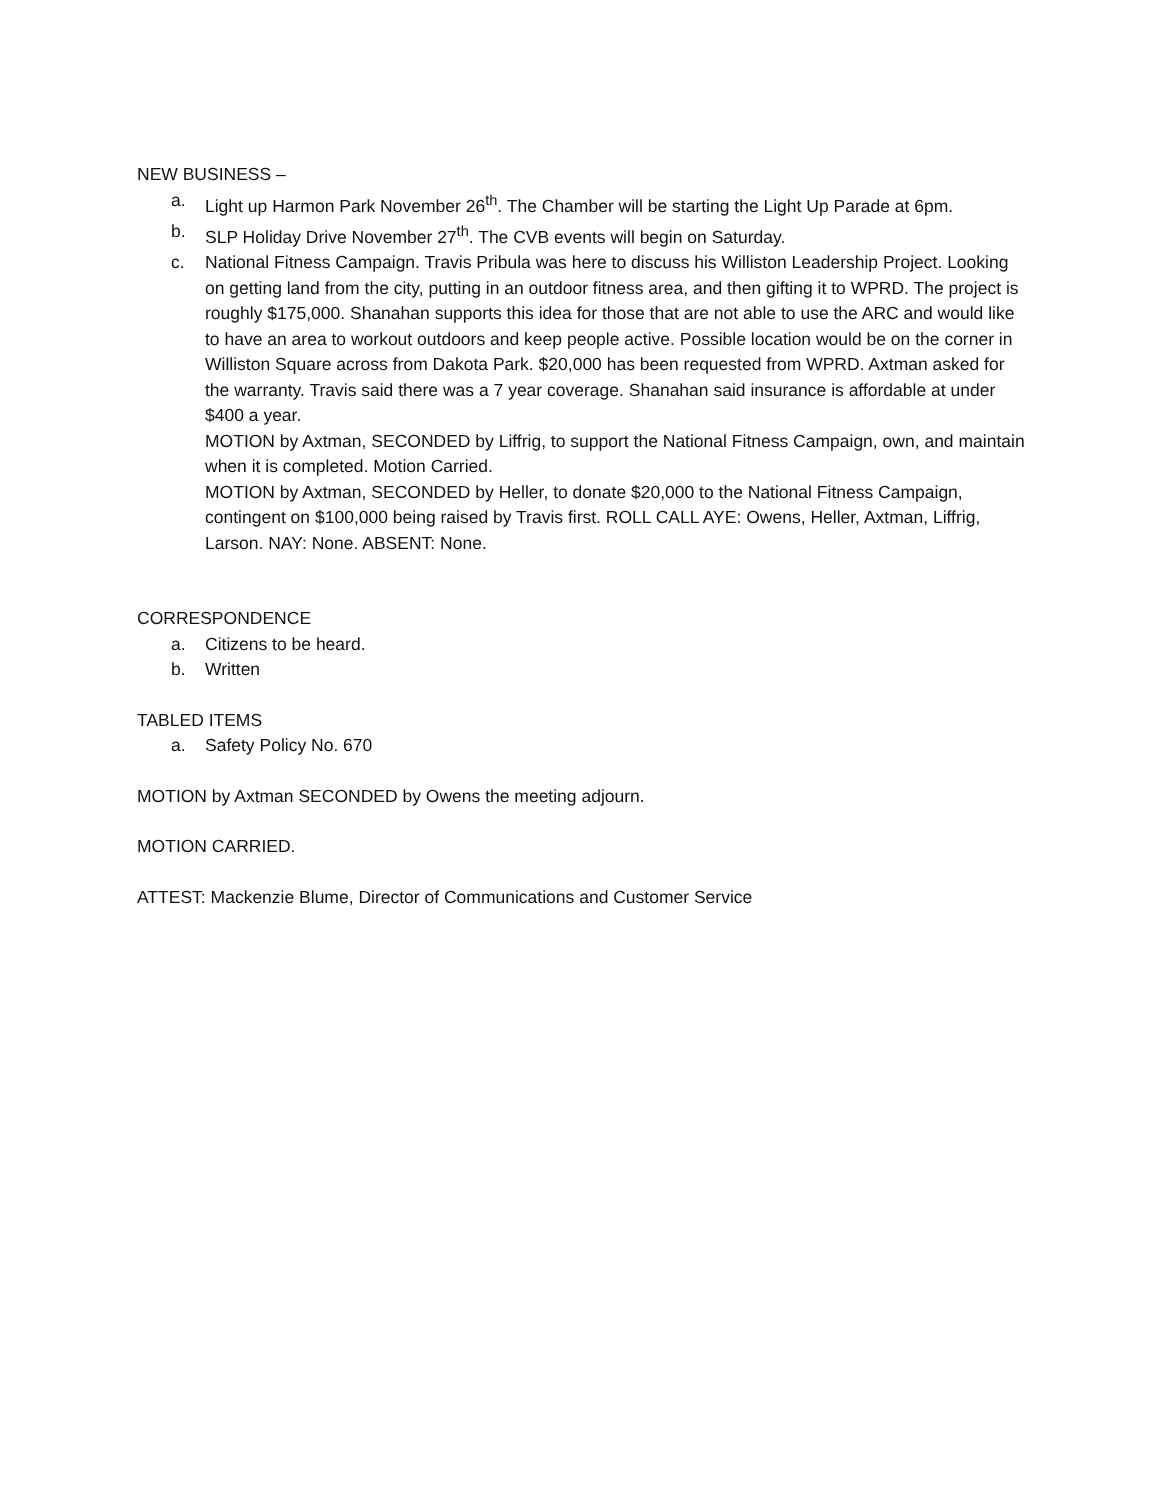NEW BUSINESS –
a. Light up Harmon Park November 26<sup>th</sup>. The Chamber will be starting the Light Up Parade at 6pm.
b. SLP Holiday Drive November 27<sup>th</sup>. The CVB events will begin on Saturday.
c. National Fitness Campaign. Travis Pribula was here to discuss his Williston Leadership Project. Looking on getting land from the city, putting in an outdoor fitness area, and then gifting it to WPRD. The project is roughly $175,000. Shanahan supports this idea for those that are not able to use the ARC and would like to have an area to workout outdoors and keep people active. Possible location would be on the corner in Williston Square across from Dakota Park. $20,000 has been requested from WPRD. Axtman asked for the warranty. Travis said there was a 7 year coverage. Shanahan said insurance is affordable at under $400 a year.
MOTION by Axtman, SECONDED by Liffrig, to support the National Fitness Campaign, own, and maintain when it is completed. Motion Carried.
MOTION by Axtman, SECONDED by Heller, to donate $20,000 to the National Fitness Campaign, contingent on $100,000 being raised by Travis first. ROLL CALL AYE: Owens, Heller, Axtman, Liffrig, Larson. NAY: None. ABSENT: None.
CORRESPONDENCE
a. Citizens to be heard.
b. Written
TABLED ITEMS
a. Safety Policy No. 670
MOTION by Axtman SECONDED by Owens the meeting adjourn.
MOTION CARRIED.
ATTEST: Mackenzie Blume, Director of Communications and Customer Service